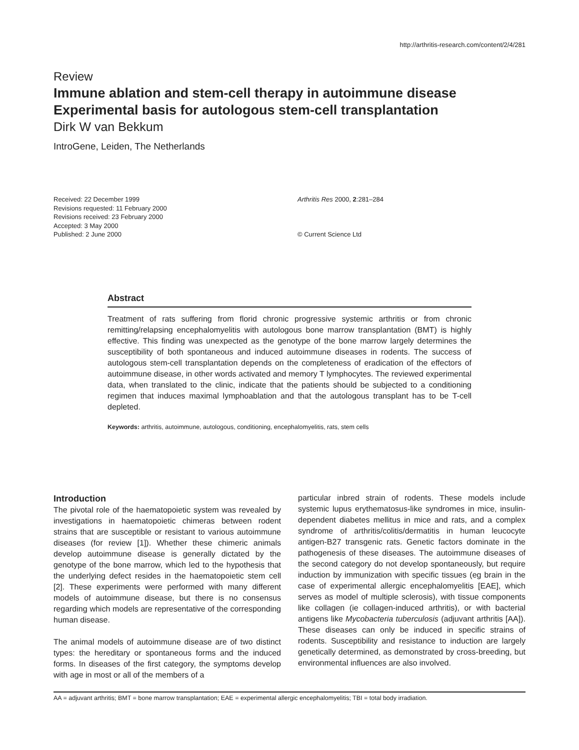http://arthritis-research.com/content/2/4/281
Review
Immune ablation and stem-cell therapy in autoimmune disease
Experimental basis for autologous stem-cell transplantation
Dirk W van Bekkum
IntroGene, Leiden, The Netherlands
Received: 22 December 1999
Revisions requested: 11 February 2000
Revisions received: 23 February 2000
Accepted: 3 May 2000
Published: 2 June 2000
Arthritis Res 2000, 2:281–284
© Current Science Ltd
Abstract
Treatment of rats suffering from florid chronic progressive systemic arthritis or from chronic remitting/relapsing encephalomyelitis with autologous bone marrow transplantation (BMT) is highly effective. This finding was unexpected as the genotype of the bone marrow largely determines the susceptibility of both spontaneous and induced autoimmune diseases in rodents. The success of autologous stem-cell transplantation depends on the completeness of eradication of the effectors of autoimmune disease, in other words activated and memory T lymphocytes. The reviewed experimental data, when translated to the clinic, indicate that the patients should be subjected to a conditioning regimen that induces maximal lympho­ablation and that the autologous transplant has to be T-cell depleted.
Keywords: arthritis, autoimmune, autologous, conditioning, encephalomyelitis, rats, stem cells
Introduction
The pivotal role of the haematopoietic system was revealed by investigations in haematopoietic chimeras between rodent strains that are susceptible or resistant to various autoimmune diseases (for review [1]). Whether these chimeric animals develop autoimmune disease is generally dictated by the genotype of the bone marrow, which led to the hypothesis that the underlying defect resides in the haematopoietic stem cell [2]. These experiments were performed with many different models of autoimmune disease, but there is no consensus regarding which models are representative of the corresponding human disease.
The animal models of autoimmune disease are of two distinct types: the hereditary or spontaneous forms and the induced forms. In diseases of the first category, the symptoms develop with age in most or all of the members of a
particular inbred strain of rodents. These models include systemic lupus erythematosus-like syndromes in mice, insulin-dependent diabetes mellitus in mice and rats, and a complex syndrome of arthritis/colitis/dermatitis in human leucocyte antigen-B27 transgenic rats. Genetic factors dominate in the pathogenesis of these diseases. The autoimmune diseases of the second category do not develop spontaneously, but require induction by immunization with specific tissues (eg brain in the case of experimental allergic encephalomyelitis [EAE], which serves as model of multiple sclerosis), with tissue components like collagen (ie collagen-induced arthritis), or with bacterial antigens like Mycobacteria tuberculosis (adjuvant arthritis [AA]). These diseases can only be induced in specific strains of rodents. Susceptibility and resistance to induction are largely genetically determined, as demonstrated by cross-breeding, but environmental influences are also involved.
AA = adjuvant arthritis; BMT = bone marrow transplantation; EAE = experimental allergic encephalomyelitis; TBI = total body irradiation.